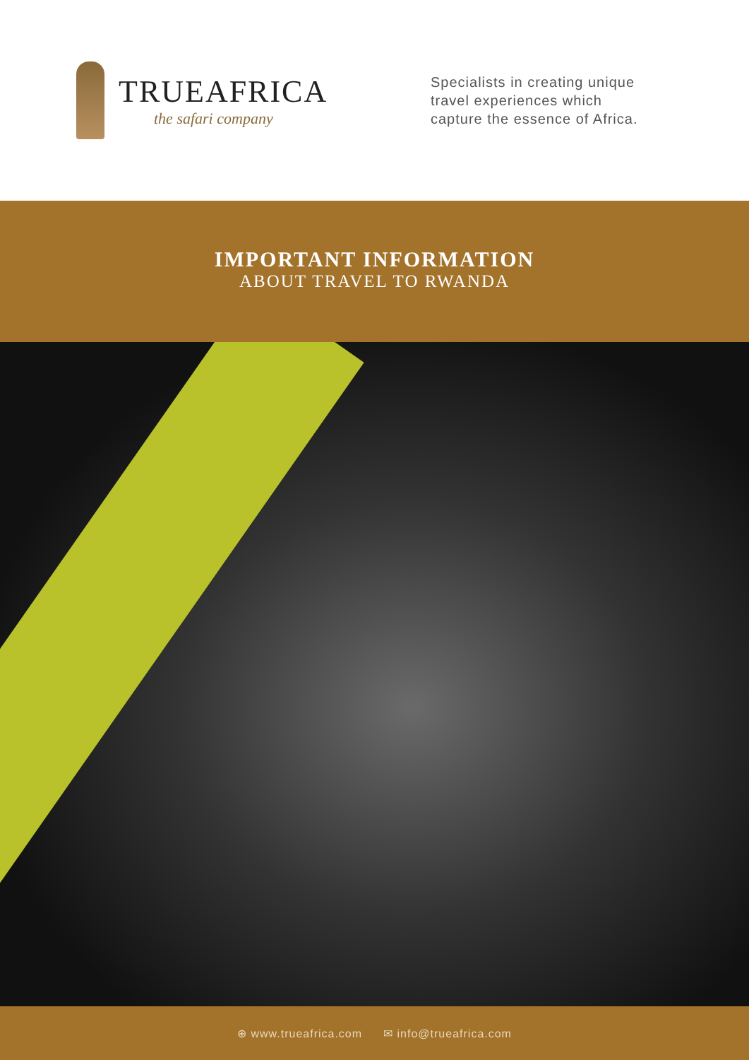TRUEAFRICA
the safari company
Specialists in creating unique
travel experiences which
capture the essence of Africa.
IMPORTANT INFORMATION
ABOUT TRAVEL TO RWANDA
⊕ www.trueafrica.com ✉ info@trueafrica.com